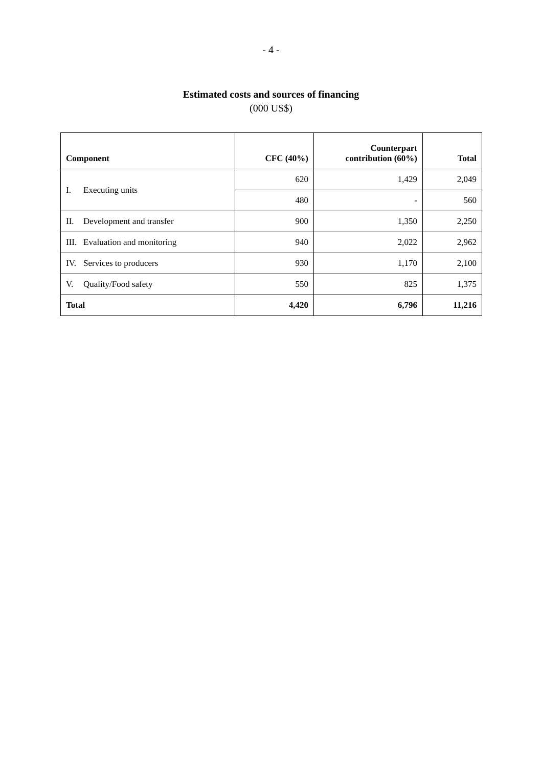- 4 -
Estimated costs and sources of financing
(000 US$)
| Component | CFC (40%) | Counterpart contribution (60%) | Total |
| --- | --- | --- | --- |
| I. Executing units | 620 | 1,429 | 2,049 |
| | 480 | - | 560 |
| II. Development and transfer | 900 | 1,350 | 2,250 |
| III. Evaluation and monitoring | 940 | 2,022 | 2,962 |
| IV. Services to producers | 930 | 1,170 | 2,100 |
| V. Quality/Food safety | 550 | 825 | 1,375 |
| Total | 4,420 | 6,796 | 11,216 |